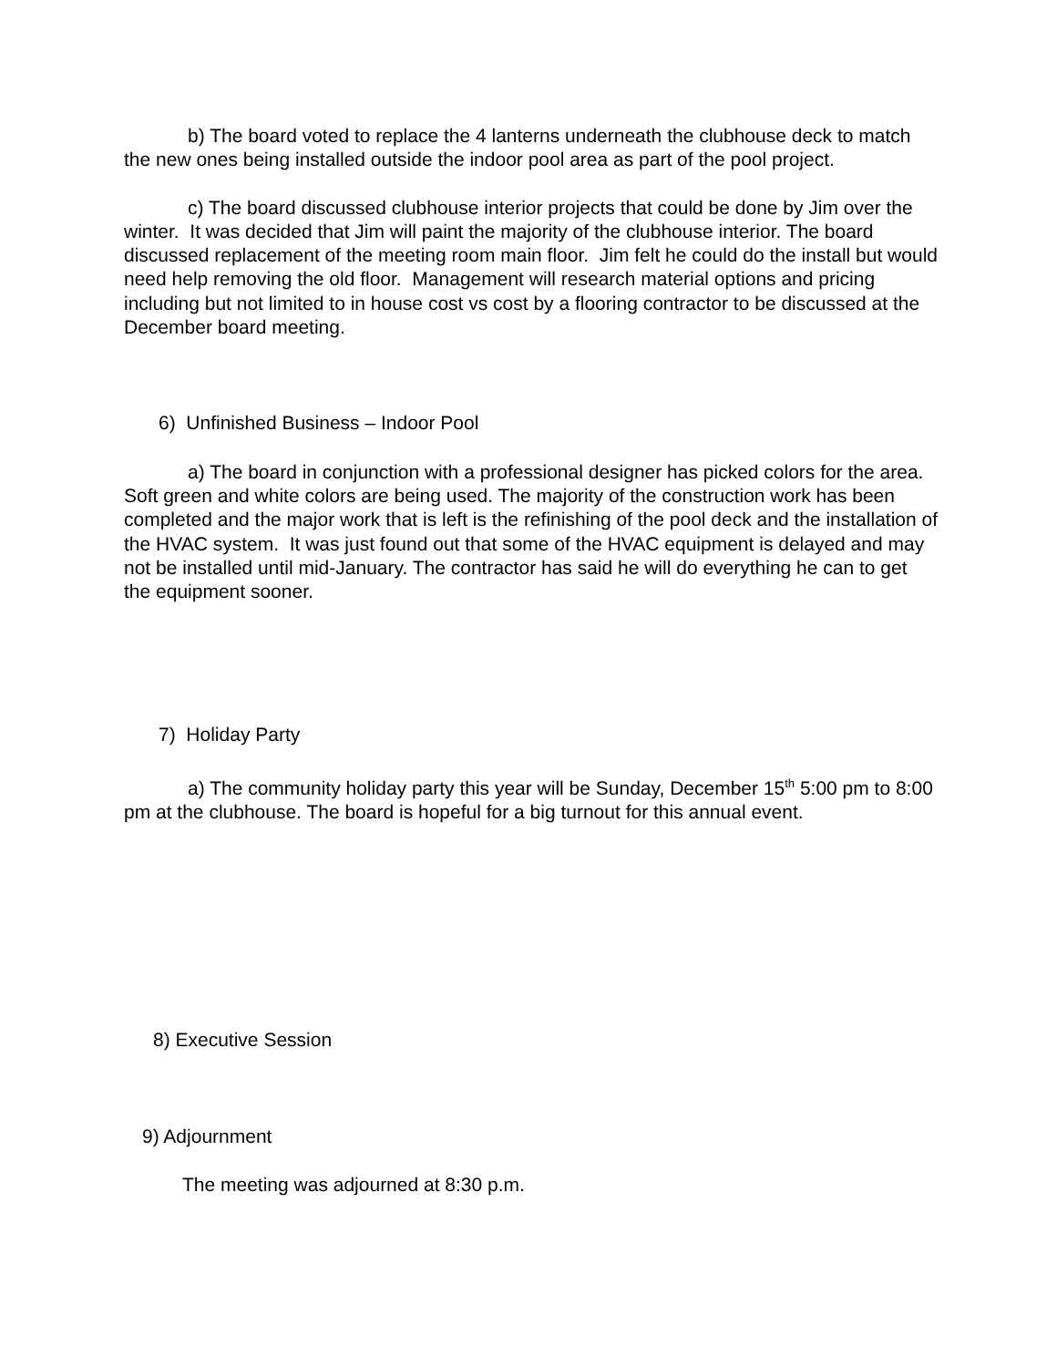b) The board voted to replace the 4 lanterns underneath the clubhouse deck to match the new ones being installed outside the indoor pool area as part of the pool project.
c) The board discussed clubhouse interior projects that could be done by Jim over the winter. It was decided that Jim will paint the majority of the clubhouse interior. The board discussed replacement of the meeting room main floor. Jim felt he could do the install but would need help removing the old floor. Management will research material options and pricing including but not limited to in house cost vs cost by a flooring contractor to be discussed at the December board meeting.
6) Unfinished Business – Indoor Pool
a) The board in conjunction with a professional designer has picked colors for the area. Soft green and white colors are being used. The majority of the construction work has been completed and the major work that is left is the refinishing of the pool deck and the installation of the HVAC system. It was just found out that some of the HVAC equipment is delayed and may not be installed until mid-January. The contractor has said he will do everything he can to get the equipment sooner.
7) Holiday Party
a) The community holiday party this year will be Sunday, December 15<sup>th</sup> 5:00 pm to 8:00 pm at the clubhouse. The board is hopeful for a big turnout for this annual event.
8) Executive Session
9) Adjournment
The meeting was adjourned at 8:30 p.m.